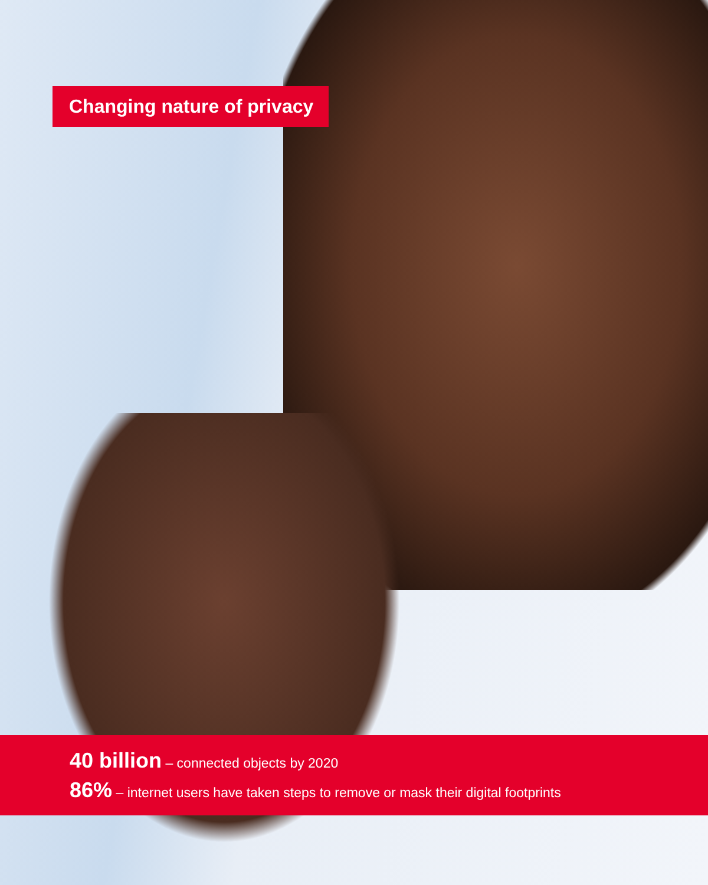Changing nature of privacy
40 billion – connected objects by 2020
86% – internet users have taken steps to remove or mask their digital footprints